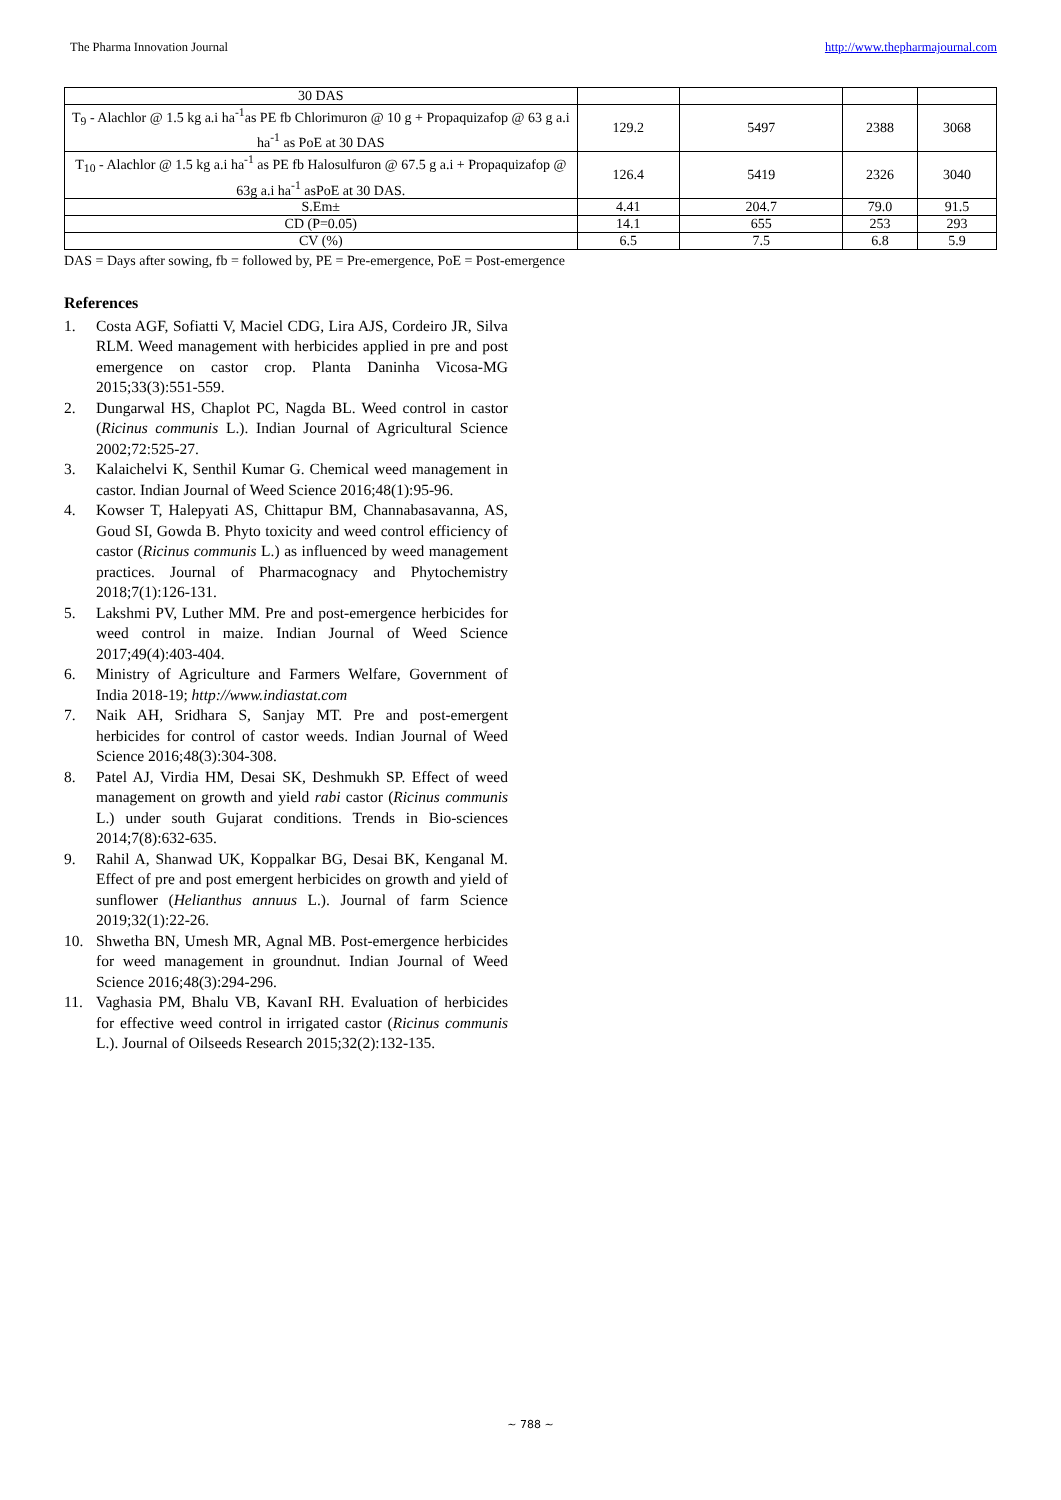The Pharma Innovation Journal http://www.thepharmajournal.com
| 30 DAS | | | | |
| T<sub>9</sub> - Alachlor @ 1.5 kg a.i ha<sup>-1</sup>as PE fb Chlorimuron @ 10 g + Propaquizafop @ 63 g a.i ha<sup>-1</sup> as PoE at 30 DAS | 129.2 | 5497 | 2388 | 3068 |
| T<sub>10</sub> - Alachlor @ 1.5 kg a.i ha<sup>-1</sup> as PE fb Halosulfuron @ 67.5 g a.i + Propaquizafop @ 63g a.i ha<sup>-1</sup> asPoE at 30 DAS. | 126.4 | 5419 | 2326 | 3040 |
| S.Em± | 4.41 | 204.7 | 79.0 | 91.5 |
| CD (P=0.05) | 14.1 | 655 | 253 | 293 |
| CV (%) | 6.5 | 7.5 | 6.8 | 5.9 |
DAS = Days after sowing, fb = followed by, PE = Pre-emergence, PoE = Post-emergence
References
1. Costa AGF, Sofiatti V, Maciel CDG, Lira AJS, Cordeiro JR, Silva RLM. Weed management with herbicides applied in pre and post emergence on castor crop. Planta Daninha Vicosa-MG 2015;33(3):551-559.
2. Dungarwal HS, Chaplot PC, Nagda BL. Weed control in castor (Ricinus communis L.). Indian Journal of Agricultural Science 2002;72:525-27.
3. Kalaichelvi K, Senthil Kumar G. Chemical weed management in castor. Indian Journal of Weed Science 2016;48(1):95-96.
4. Kowser T, Halepyati AS, Chittapur BM, Channabasavanna, AS, Goud SI, Gowda B. Phyto toxicity and weed control efficiency of castor (Ricinus communis L.) as influenced by weed management practices. Journal of Pharmacognacy and Phytochemistry 2018;7(1):126-131.
5. Lakshmi PV, Luther MM. Pre and post-emergence herbicides for weed control in maize. Indian Journal of Weed Science 2017;49(4):403-404.
6. Ministry of Agriculture and Farmers Welfare, Government of India 2018-19; http://www.indiastat.com
7. Naik AH, Sridhara S, Sanjay MT. Pre and post-emergent herbicides for control of castor weeds. Indian Journal of Weed Science 2016;48(3):304-308.
8. Patel AJ, Virdia HM, Desai SK, Deshmukh SP. Effect of weed management on growth and yield rabi castor (Ricinus communis L.) under south Gujarat conditions. Trends in Bio-sciences 2014;7(8):632-635.
9. Rahil A, Shanwad UK, Koppalkar BG, Desai BK, Kenganal M. Effect of pre and post emergent herbicides on growth and yield of sunflower (Helianthus annuus L.). Journal of farm Science 2019;32(1):22-26.
10. Shwetha BN, Umesh MR, Agnal MB. Post-emergence herbicides for weed management in groundnut. Indian Journal of Weed Science 2016;48(3):294-296.
11. Vaghasia PM, Bhalu VB, KavanI RH. Evaluation of herbicides for effective weed control in irrigated castor (Ricinus communis L.). Journal of Oilseeds Research 2015;32(2):132-135.
~ 788 ~